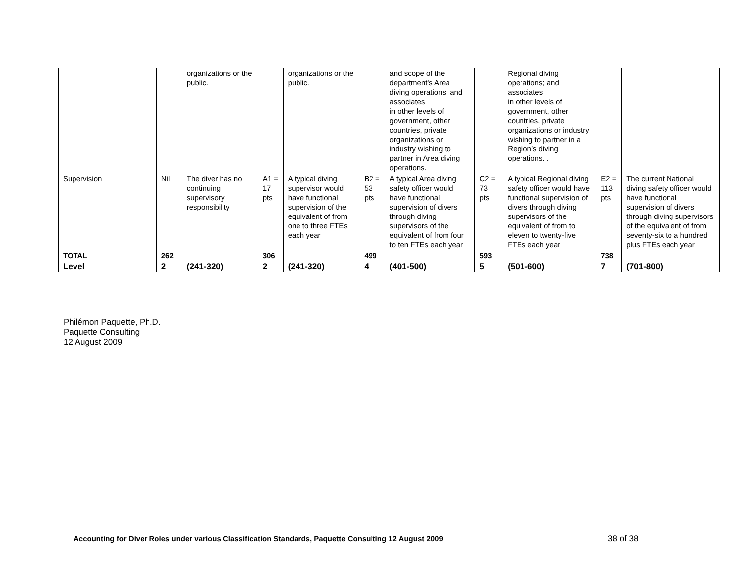| | | organizations or the public. | | organizations or the public. | | and scope of the department's Area diving operations; and associates in other levels of government, other countries, private organizations or industry wishing to partner in Area diving operations. | | Regional diving operations; and associates in other levels of government, other countries, private organizations or industry wishing to partner in a Region’s diving operations. . | | |
| Supervision | Nil | The diver has no continuing supervisory responsibility | A1 = 17 pts | A typical diving supervisor would have functional supervision of the equivalent of from one to three FTEs each year | B2 = 53 pts | A typical Area diving safety officer would have functional supervision of divers through diving supervisors of the equivalent of from four to ten FTEs each year | C2 = 73 pts | A typical Regional diving safety officer would have functional supervision of divers through diving supervisors of the equivalent of from to eleven to twenty-five FTEs each year | E2 = 113 pts | The current National diving safety officer would have functional supervision of divers through diving supervisors of the equivalent of from seventy-six to a hundred plus FTEs each year |
| TOTAL | 262 | | 306 | | 499 | | 593 | | 738 | |
| Level | 2 | (241-320) | 2 | (241-320) | 4 | (401-500) | 5 | (501-600) | 7 | (701-800) |
Philémon Paquette, Ph.D.
Paquette Consulting
12 August 2009
Accounting for Diver Roles under various Classification Standards, Paquette Consulting 12 August 2009
38 of 38